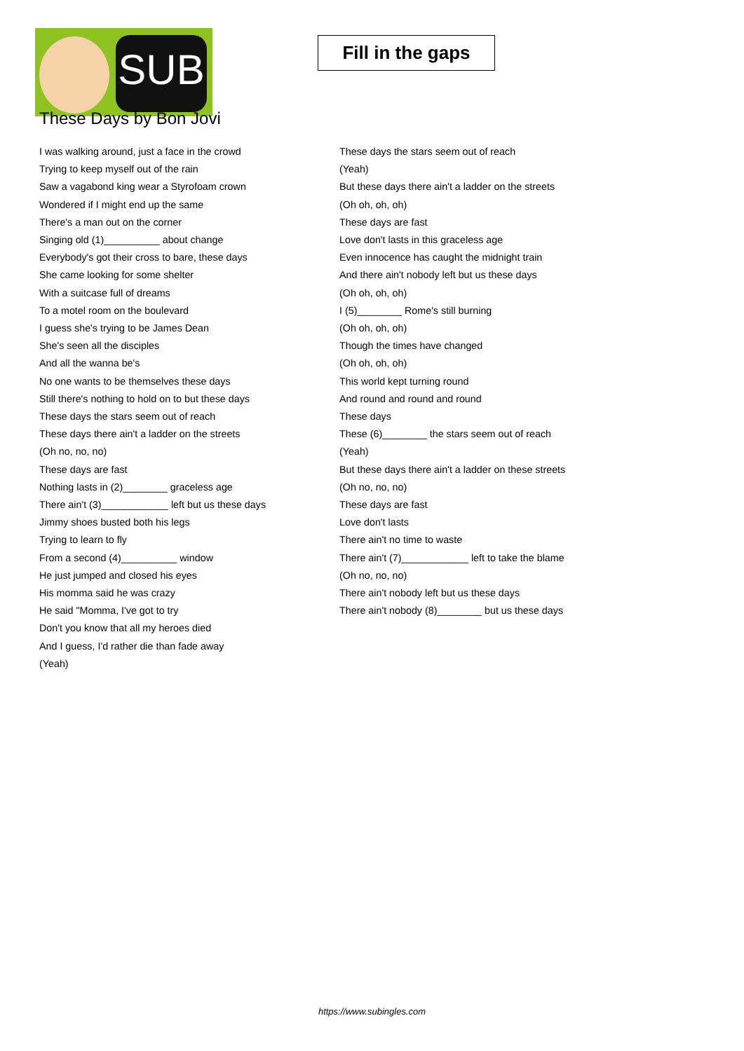SUB
Fill in the gaps
These Days by Bon Jovi
I was walking around, just a face in the crowd
Trying to keep myself out of the rain
Saw a vagabond king wear a Styrofoam crown
Wondered if I might end up the same
There's a man out on the corner
Singing old (1)__________ about change
Everybody's got their cross to bare, these days
She came looking for some shelter
With a suitcase full of dreams
To a motel room on the boulevard
I guess she's trying to be James Dean
She's seen all the disciples
And all the wanna be's
No one wants to be themselves these days
Still there's nothing to hold on to but these days
These days the stars seem out of reach
These days there ain't a ladder on the streets
(Oh no, no, no)
These days are fast
Nothing lasts in (2)________ graceless age
There ain't (3)____________ left but us these days
Jimmy shoes busted both his legs
Trying to learn to fly
From a second (4)__________ window
He just jumped and closed his eyes
His momma said he was crazy
He said "Momma, I've got to try
Don't you know that all my heroes died
And I guess, I'd rather die than fade away
(Yeah)
These days the stars seem out of reach
(Yeah)
But these days there ain't a ladder on the streets
(Oh oh, oh, oh)
These days are fast
Love don't lasts in this graceless age
Even innocence has caught the midnight train
And there ain't nobody left but us these days
(Oh oh, oh, oh)
I (5)________ Rome's still burning
(Oh oh, oh, oh)
Though the times have changed
(Oh oh, oh, oh)
This world kept turning round
And round and round and round
These days
These (6)________ the stars seem out of reach
(Yeah)
But these days there ain't a ladder on these streets
(Oh no, no, no)
These days are fast
Love don't lasts
There ain't no time to waste
There ain't (7)____________ left to take the blame
(Oh no, no, no)
There ain't nobody left but us these days
There ain't nobody (8)________ but us these days
https://www.subingles.com